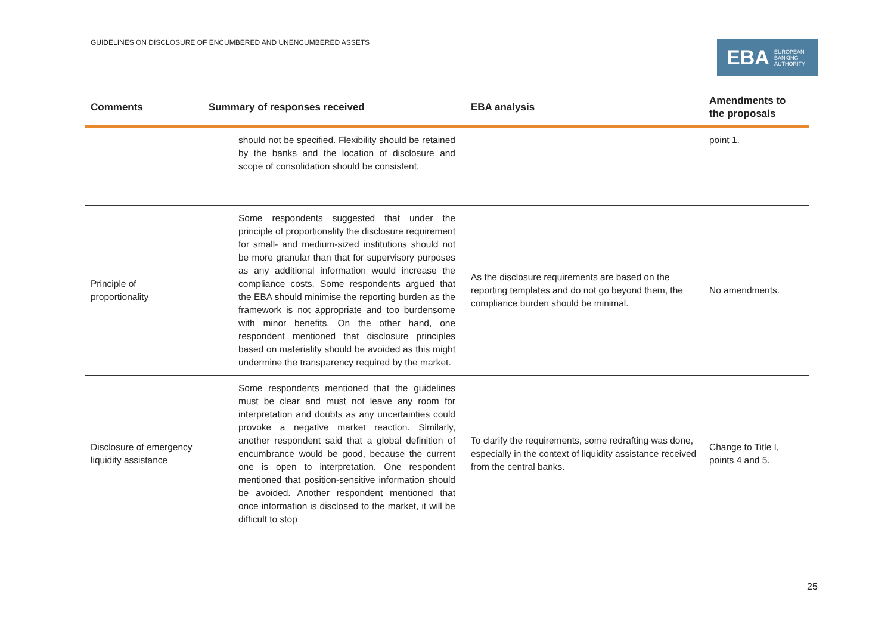GUIDELINES ON DISCLOSURE OF ENCUMBERED AND UNENCUMBERED ASSETS
EBA EUROPEAN
BANKING
AUTHORITY
| Comments | Summary of responses received | EBA analysis | Amendments to the proposals |
| --- | --- | --- | --- |
| | should not be specified. Flexibility should be retained by the banks and the location of disclosure and scope of consolidation should be consistent. | | point 1. |
| Principle of proportionality | Some respondents suggested that under the principle of proportionality the disclosure requirement for small- and medium-sized institutions should not be more granular than that for supervisory purposes as any additional information would increase the compliance costs. Some respondents argued that the EBA should minimise the reporting burden as the framework is not appropriate and too burdensome with minor benefits. On the other hand, one respondent mentioned that disclosure principles based on materiality should be avoided as this might undermine the transparency required by the market. | As the disclosure requirements are based on the reporting templates and do not go beyond them, the compliance burden should be minimal. | No amendments. |
| Disclosure of emergency liquidity assistance | Some respondents mentioned that the guidelines must be clear and must not leave any room for interpretation and doubts as any uncertainties could provoke a negative market reaction. Similarly, another respondent said that a global definition of encumbrance would be good, because the current one is open to interpretation. One respondent mentioned that position-sensitive information should be avoided. Another respondent mentioned that once information is disclosed to the market, it will be difficult to stop | To clarify the requirements, some redrafting was done, especially in the context of liquidity assistance received from the central banks. | Change to Title I, points 4 and 5. |
25